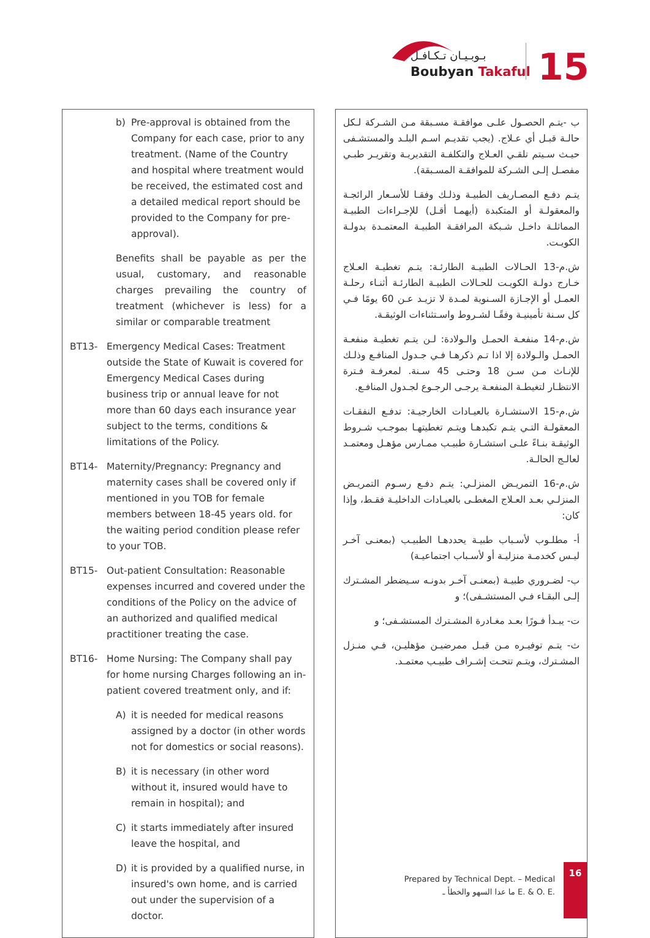بـوبـيـان تـكـافـل
Boubyan Takaful
15
b) Pre-approval is obtained from the Company for each case, prior to any treatment. (Name of the Country and hospital where treatment would be received, the estimated cost and a detailed medical report should be provided to the Company for pre-approval).
Benefits shall be payable as per the usual, customary, and reasonable charges prevailing the country of treatment (whichever is less) for a similar or comparable treatment
BT13- Emergency Medical Cases: Treatment outside the State of Kuwait is covered for Emergency Medical Cases during business trip or annual leave for not more than 60 days each insurance year subject to the terms, conditions & limitations of the Policy.
BT14- Maternity/Pregnancy: Pregnancy and maternity cases shall be covered only if mentioned in you TOB for female members between 18-45 years old. for the waiting period condition please refer to your TOB.
BT15- Out-patient Consultation: Reasonable expenses incurred and covered under the conditions of the Policy on the advice of an authorized and qualified medical practitioner treating the case.
BT16- Home Nursing: The Company shall pay for home nursing Charges following an in-patient covered treatment only, and if:
A) it is needed for medical reasons assigned by a doctor (in other words not for domestics or social reasons).
B) it is necessary (in other word without it, insured would have to remain in hospital); and
C) it starts immediately after insured leave the hospital, and
D) it is provided by a qualified nurse, in insured's own home, and is carried out under the supervision of a doctor.
ب -يتـم الحصـول علـى موافقـة مسـبقة مـن الشـركة لـكل حالـة قبـل أي عـلاج. (يجب تقديـم اسـم البلـد والمستشـفى حيـث سـيتم تلقـي العـلاج والتكلفـة التقديريـة وتقريـر طبـي مفصـل إلـى الشـركة للموافقـة المسـبقة).
يتـم دفـع المصـاريف الطبيـة وذلـك وفقـا للأسـعار الرائجـة والمعقولـة أو المتكبدة (أيهمـا أقـل) للإجـراءات الطبيـة المماثلـة داخـل شـبكة المرافقـة الطبيـة المعتمـدة بدولـة الكويـت.
ش.م-13 الحـالات الطبيـة الطارئـة: يتـم تغطيـة العـلاج خـارج دولـة الكويـت للحـالات الطبيـة الطارئـة أثنـاء رحلـة العمـل أو الإجـازة السـنوية لمـدة لا تزيـد عـن 60 يومًا فـي كل سـنة تأمينيـة وفقًـا لشـروط واسـتثناءات الوثيقـة.
ش.م-14 منفعـة الحمـل والـولادة: لـن يتـم تغطيـة منفعـة الحمـل والـولادة إلا اذا تـم ذكرهـا فـي جـدول المنافـع وذلـك للإنـاث مـن سـن 18 وحتـى 45 سـنة. لمعرفـة فـترة الانتظـار لتغيطـة المنفعـة يرجـى الرجـوع لجـدول المنافـع.
ش.م-15 الاستشـارة بالعيـادات الخارجيـة: تدفـع النفقـات المعقولـة التـي يتـم تكبدهـا ويتـم تغطيتهـا بموجـب شـروط الوثيقـة بنـاءً علـى استشـارة طبيـب ممـارس مؤهـل ومعتمـد لعالـج الحالـة.
ش.م-16 التمريـض المنزلـي: يتـم دفـع رسـوم التمريـض المنزلـي بعـد العـلاج المغطـى بالعيـادات الداخليـة فقـط، وإذا كان:
أ- مطلـوب لأسـباب طبيـة يحددهـا الطبيـب (بمعنـى آخـر ليـس كخدمـة منزليـة أو لأسـباب اجتماعيـة)
ب- لضـروري طبيـة (بمعنـى آخـر بدونـه سـيضطر المشـترك إلـى البقـاء فـي المستشـفى)؛ و
ت- يبـدأ فـورًا بعـد مغـادرة المشـترك المستشـفى؛ و
ث- يتـم توفيـره مـن قبـل ممرضيـن مؤهليـن، فـي منـزل المشـترك، ويتـم تتحـت إشـراف طبيـب معتمـد.
Prepared by Technical Dept. – Medical
ما عدا السهو والخطأ ـ E. & O. E.
16